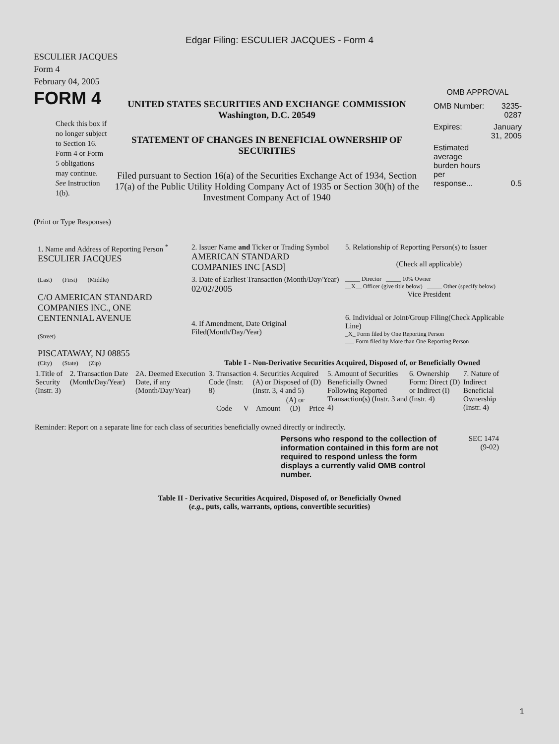Edgar Filing: ESCULIER JACQUES - Form 4
ESCULIER JACQUES
Form 4
February 04, 2005
FORM 4
Check this box if no longer subject to Section 16. Form 4 or Form 5 obligations may continue. See Instruction 1(b).
UNITED STATES SECURITIES AND EXCHANGE COMMISSION
Washington, D.C. 20549
STATEMENT OF CHANGES IN BENEFICIAL OWNERSHIP OF SECURITIES
Filed pursuant to Section 16(a) of the Securities Exchange Act of 1934, Section 17(a) of the Public Utility Holding Company Act of 1935 or Section 30(h) of the Investment Company Act of 1940
OMB APPROVAL
| OMB Number: | 3235-0287 |
| Expires: | January 31, 2005 |
| Estimated average burden hours per response... | 0.5 |
(Print or Type Responses)
| 1. Name and Address of Reporting Person <sup>*</sup> ESCULIER JACQUES | 2. Issuer Name and Ticker or Trading Symbol AMERICAN STANDARD COMPANIES INC [ASD] | 5. Relationship of Reporting Person(s) to Issuer (Check all applicable) |
| (Last) (First) (Middle) C/O AMERICAN STANDARD COMPANIES INC., ONE CENTENNIAL AVENUE (Street) | 3. Date of Earliest Transaction (Month/Day/Year) 02/02/2005 4. If Amendment, Date Original Filed(Month/Day/Year) | _____ Director _____ 10% Owner __X__ Officer (give title below) _____ Other (specify below) Vice President 6. Individual or Joint/Group Filing(Check Applicable Line) _X_ Form filed by One Reporting Person ___ Form filed by More than One Reporting Person |
| PISCATAWAY, NJ 08855 (City) (State) (Zip) | Table I - Non-Derivative Securities Acquired, Disposed of, or Beneficially Owned | |
| 1.Title of Security (Instr. 3) | 2. Transaction Date (Month/Day/Year) | 2A. Deemed Execution Date, if any (Month/Day/Year) | 3. Transaction Code (Instr. 8) | | 4. Securities Acquired (A) or Disposed of (D) (Instr. 3, 4 and 5) | | | 5. Amount of Securities Beneficially Owned Following Reported Transaction(s) (Instr. 3 and 4) | 6. Ownership Form: Direct (D) or Indirect (I) (Instr. 4) | 7. Nature of Indirect Beneficial Ownership (Instr. 4) |
| --- | --- | --- | --- | --- | --- | --- | --- | --- | --- | --- |
| | | | Code | V | Amount | (A) or (D) | Price | | | |
Reminder: Report on a separate line for each class of securities beneficially owned directly or indirectly.
Persons who respond to the collection of information contained in this form are not required to respond unless the form displays a currently valid OMB control number.
SEC 1474
(9-02)
Table II - Derivative Securities Acquired, Disposed of, or Beneficially Owned
(e.g., puts, calls, warrants, options, convertible securities)
1